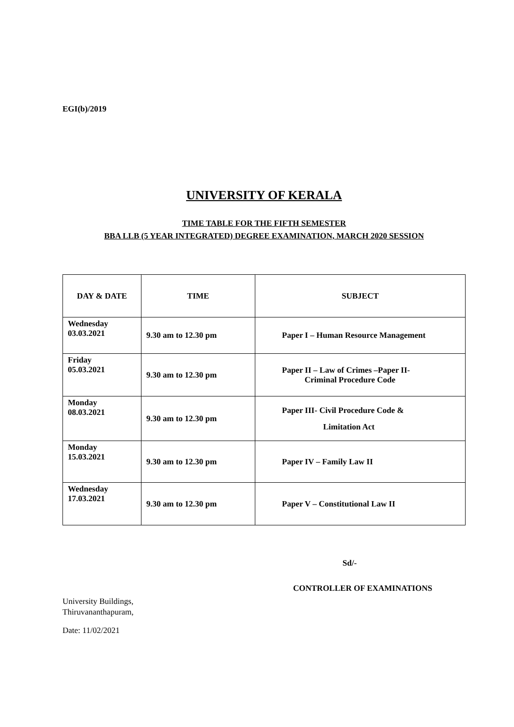EGI(b)/2019
UNIVERSITY OF KERALA
TIME TABLE FOR THE FIFTH SEMESTER
BBA LLB (5 YEAR INTEGRATED) DEGREE EXAMINATION, MARCH 2020 SESSION
| DAY & DATE | TIME | SUBJECT |
| --- | --- | --- |
| Wednesday 03.03.2021 | 9.30 am to 12.30 pm | Paper I – Human Resource Management |
| Friday 05.03.2021 | 9.30 am to 12.30 pm | Paper II – Law of Crimes –Paper II- Criminal Procedure Code |
| Monday 08.03.2021 | 9.30 am to 12.30 pm | Paper III- Civil Procedure Code & Limitation Act |
| Monday 15.03.2021 | 9.30 am to 12.30 pm | Paper IV – Family Law II |
| Wednesday 17.03.2021 | 9.30 am to 12.30 pm | Paper V – Constitutional Law II |
Sd/-
CONTROLLER OF EXAMINATIONS
University Buildings,
Thiruvananthapuram,
Date: 11/02/2021